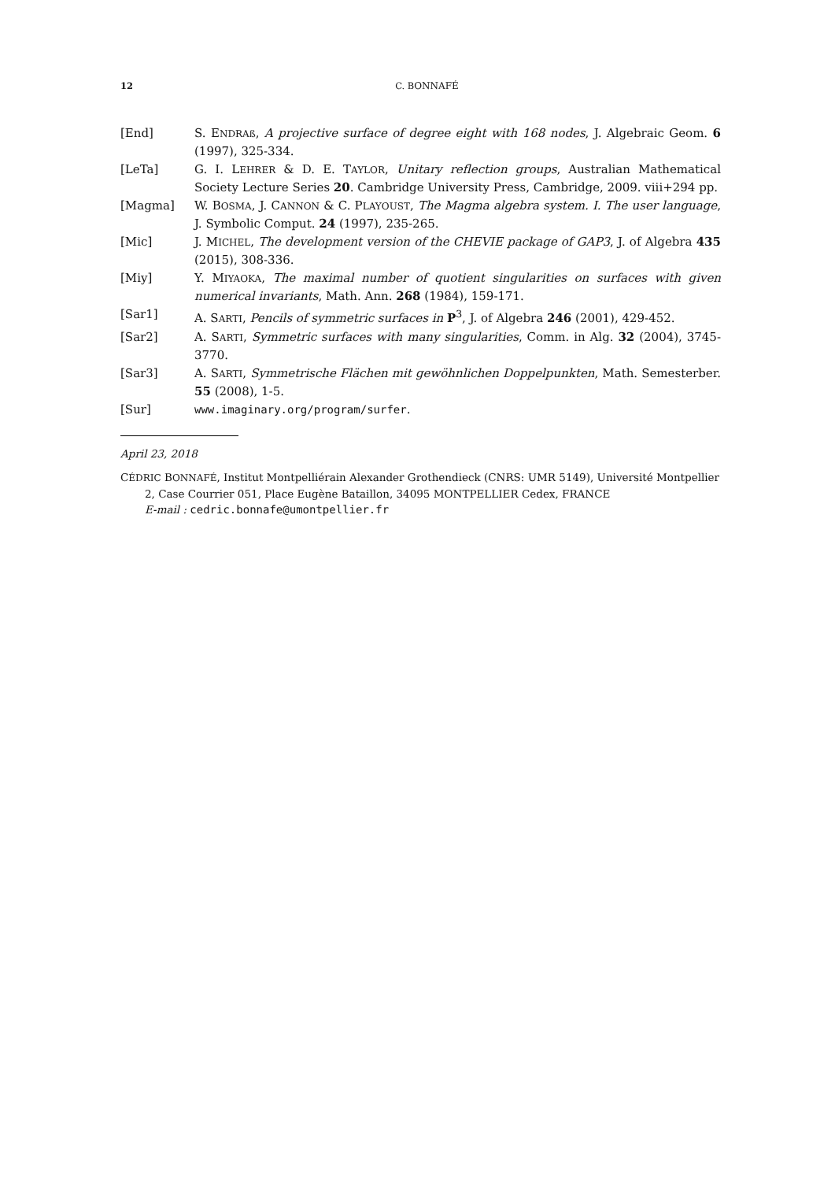12 C. BONNAFÉ
[End] S. ENDRAß, A projective surface of degree eight with 168 nodes, J. Algebraic Geom. 6 (1997), 325-334.
[LeTa] G. I. LEHRER & D. E. TAYLOR, Unitary reflection groups, Australian Mathematical Society Lecture Series 20. Cambridge University Press, Cambridge, 2009. viii+294 pp.
[Magma] W. BOSMA, J. CANNON & C. PLAYOUST, The Magma algebra system. I. The user language, J. Symbolic Comput. 24 (1997), 235-265.
[Mic] J. MICHEL, The development version of the CHEVIE package of GAP3, J. of Algebra 435 (2015), 308-336.
[Miy] Y. MIYAOKA, The maximal number of quotient singularities on surfaces with given numerical invariants, Math. Ann. 268 (1984), 159-171.
[Sar1] A. SARTI, Pencils of symmetric surfaces in P<sup>3</sup>, J. of Algebra 246 (2001), 429-452.
[Sar2] A. SARTI, Symmetric surfaces with many singularities, Comm. in Alg. 32 (2004), 3745-3770.
[Sar3] A. SARTI, Symmetrische Flächen mit gewöhnlichen Doppelpunkten, Math. Semesterber. 55 (2008), 1-5.
[Sur] www.imaginary.org/program/surfer.
April 23, 2018
CÉDRIC BONNAFÉ, Institut Montpelliérain Alexander Grothendieck (CNRS: UMR 5149), Université Montpellier 2, Case Courrier 051, Place Eugène Bataillon, 34095 MONTPELLIER Cedex, FRANCE
E-mail : cedric.bonnafe@umontpellier.fr